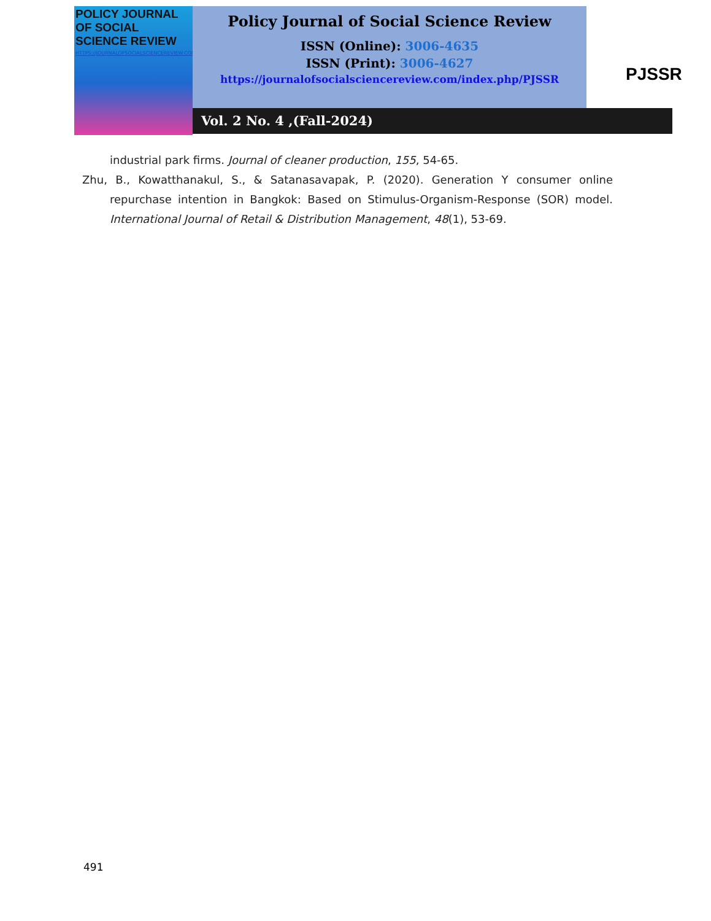POLICY JOURNAL OF SOCIAL SCIENCE REVIEW
HTTPS://JOURNALOFSOCIALSCIENCEREVIEW.COM/INDEX.PHP/PJSSR
Policy Journal of Social Science Review
ISSN (Online): 3006-4635
ISSN (Print): 3006-4627
https://journalofsocialsciencereview.com/index.php/PJSSR
PJSSR
Vol. 2 No. 4 ,(Fall-2024)
industrial park firms. Journal of cleaner production, 155, 54-65.
Zhu, B., Kowatthanakul, S., & Satanasavapak, P. (2020). Generation Y consumer online repurchase intention in Bangkok: Based on Stimulus-Organism-Response (SOR) model. International Journal of Retail & Distribution Management, 48(1), 53-69.
491